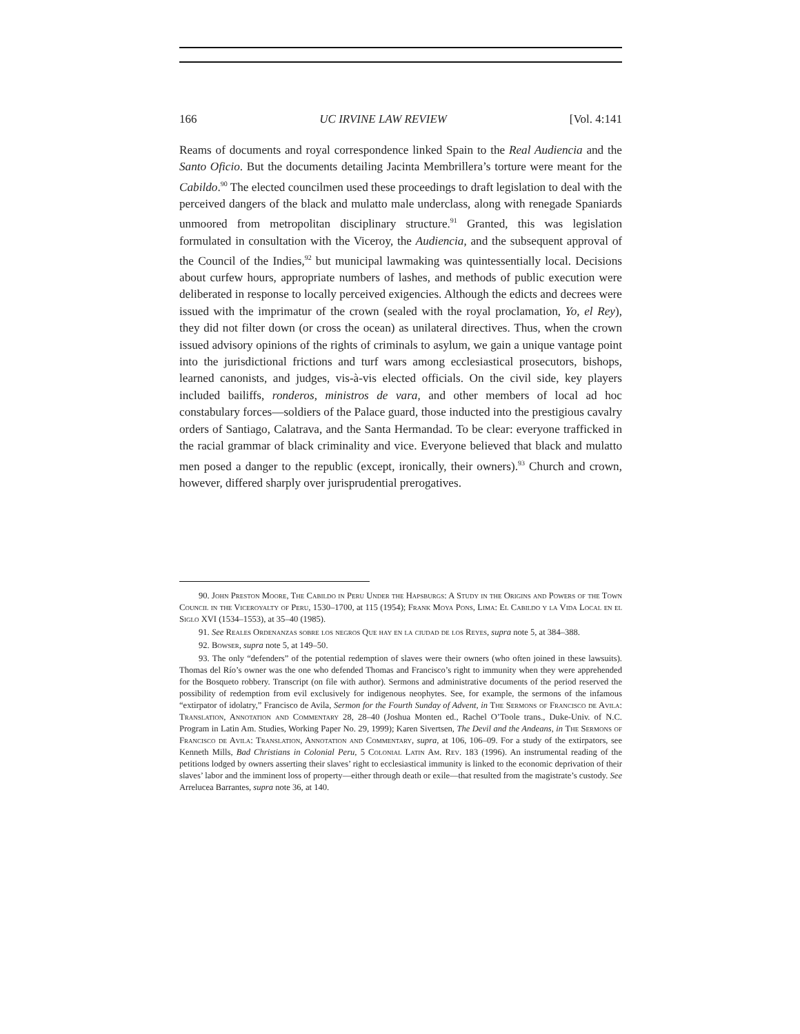166 UC IRVINE LAW REVIEW [Vol. 4:141
Reams of documents and royal correspondence linked Spain to the Real Audiencia and the Santo Oficio. But the documents detailing Jacinta Membrillera’s torture were meant for the Cabildo.<sup>90</sup> The elected councilmen used these proceedings to draft legislation to deal with the perceived dangers of the black and mulatto male underclass, along with renegade Spaniards unmoored from metropolitan disciplinary structure.<sup>91</sup> Granted, this was legislation formulated in consultation with the Viceroy, the Audiencia, and the subsequent approval of the Council of the Indies,<sup>92</sup> but municipal lawmaking was quintessentially local. Decisions about curfew hours, appropriate numbers of lashes, and methods of public execution were deliberated in response to locally perceived exigencies. Although the edicts and decrees were issued with the imprimatur of the crown (sealed with the royal proclamation, Yo, el Rey), they did not filter down (or cross the ocean) as unilateral directives. Thus, when the crown issued advisory opinions of the rights of criminals to asylum, we gain a unique vantage point into the jurisdictional frictions and turf wars among ecclesiastical prosecutors, bishops, learned canonists, and judges, vis-à-vis elected officials. On the civil side, key players included bailiffs, ronderos, ministros de vara, and other members of local ad hoc constabulary forces—soldiers of the Palace guard, those inducted into the prestigious cavalry orders of Santiago, Calatrava, and the Santa Hermandad. To be clear: everyone trafficked in the racial grammar of black criminality and vice. Everyone believed that black and mulatto men posed a danger to the republic (except, ironically, their owners).<sup>93</sup> Church and crown, however, differed sharply over jurisprudential prerogatives.
90. John Preston Moore, The Cabildo in Peru Under the Hapsburgs: A Study in the Origins and Powers of the Town Council in the Viceroyalty of Peru, 1530–1700, at 115 (1954); Frank Moya Pons, Lima: El Cabildo y la Vida Local en el Siglo XVI (1534–1553), at 35–40 (1985).
91. See Reales Ordenanzas sobre los negros Que hay en la ciudad de los Reyes, supra note 5, at 384–388.
92. Bowser, supra note 5, at 149–50.
93. The only “defenders” of the potential redemption of slaves were their owners (who often joined in these lawsuits). Thomas del Río’s owner was the one who defended Thomas and Francisco’s right to immunity when they were apprehended for the Bosqueto robbery. Transcript (on file with author). Sermons and administrative documents of the period reserved the possibility of redemption from evil exclusively for indigenous neophytes. See, for example, the sermons of the infamous “extirpator of idolatry,” Francisco de Avila, Sermon for the Fourth Sunday of Advent, in The Sermons of Francisco de Avila: Translation, Annotation and Commentary 28, 28–40 (Joshua Monten ed., Rachel O’Toole trans., Duke-Univ. of N.C. Program in Latin Am. Studies, Working Paper No. 29, 1999); Karen Sivertsen, The Devil and the Andeans, in The Sermons of Francisco de Avila: Translation, Annotation and Commentary, supra, at 106, 106–09. For a study of the extirpators, see Kenneth Mills, Bad Christians in Colonial Peru, 5 Colonial Latin Am. Rev. 183 (1996). An instrumental reading of the petitions lodged by owners asserting their slaves’ right to ecclesiastical immunity is linked to the economic deprivation of their slaves’ labor and the imminent loss of property—either through death or exile—that resulted from the magistrate’s custody. See Arrelucea Barrantes, supra note 36, at 140.